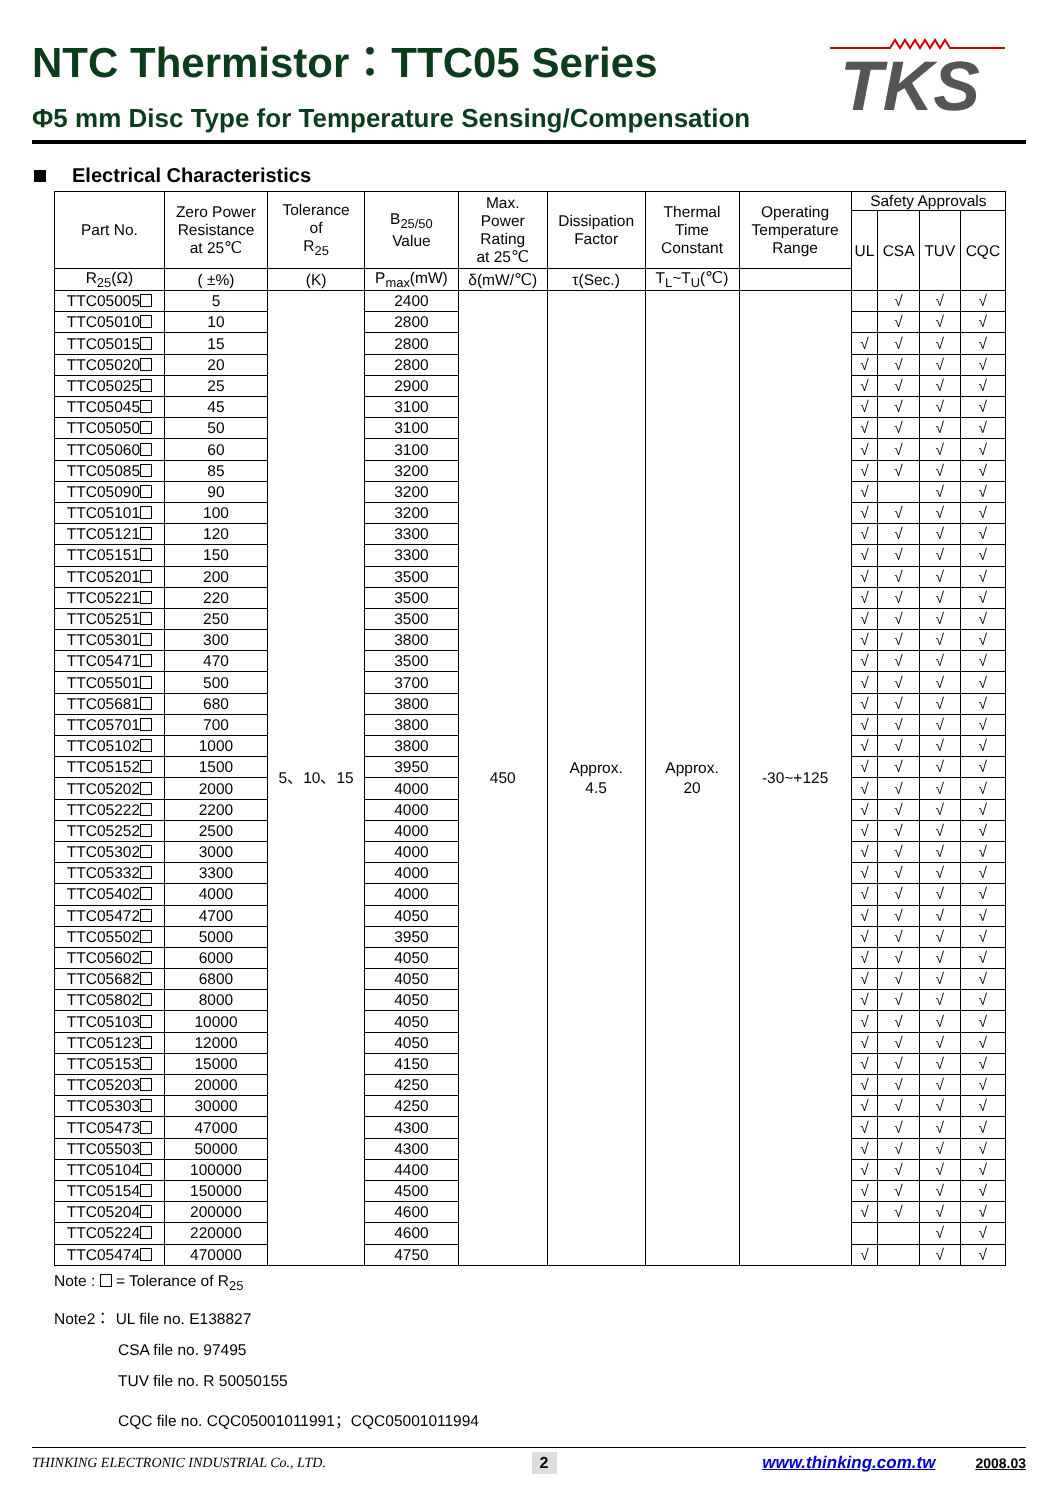TKS
NTC Thermistor：TTC05 Series
Φ5 mm Disc Type for Temperature Sensing/Compensation
Electrical Characteristics
| Part No. | Zero Power Resistance at 25℃ | Tolerance of R<sub>25</sub> | B<sub>25/50</sub> Value | Max. Power Rating at 25℃ | Dissipation Factor | Thermal Time Constant | Operating Temperature Range | Safety Approvals | | | |
| --- | --- | --- | --- | --- | --- | --- | --- | --- | --- | --- | --- |
| | | | | | | | | UL | CSA | TUV | CQC |
| R<sub>25</sub>(Ω) | ( ±%) | (K) | P<sub>max</sub>(mW) | δ(mW/℃) | τ(Sec.) | T<sub>L</sub>~T<sub>U</sub>(℃) | | | | | |
| TTC05005 | 5 | 5、10、15 | 2400 | 450 | Approx. 4.5 | Approx. 20 | -30~+125 | | √ | √ | √ |
| TTC05010 | 10 | | 2800 | | | | | | √ | √ | √ |
| TTC05015 | 15 | | 2800 | | | | | √ | √ | √ | √ |
| TTC05020 | 20 | | 2800 | | | | | √ | √ | √ | √ |
| TTC05025 | 25 | | 2900 | | | | | √ | √ | √ | √ |
| TTC05045 | 45 | | 3100 | | | | | √ | √ | √ | √ |
| TTC05050 | 50 | | 3100 | | | | | √ | √ | √ | √ |
| TTC05060 | 60 | | 3100 | | | | | √ | √ | √ | √ |
| TTC05085 | 85 | | 3200 | | | | | √ | √ | √ | √ |
| TTC05090 | 90 | | 3200 | | | | | √ | | √ | √ |
| TTC05101 | 100 | | 3200 | | | | | √ | √ | √ | √ |
| TTC05121 | 120 | | 3300 | | | | | √ | √ | √ | √ |
| TTC05151 | 150 | | 3300 | | | | | √ | √ | √ | √ |
| TTC05201 | 200 | | 3500 | | | | | √ | √ | √ | √ |
| TTC05221 | 220 | | 3500 | | | | | √ | √ | √ | √ |
| TTC05251 | 250 | | 3500 | | | | | √ | √ | √ | √ |
| TTC05301 | 300 | | 3800 | | | | | √ | √ | √ | √ |
| TTC05471 | 470 | | 3500 | | | | | √ | √ | √ | √ |
| TTC05501 | 500 | | 3700 | | | | | √ | √ | √ | √ |
| TTC05681 | 680 | | 3800 | | | | | √ | √ | √ | √ |
| TTC05701 | 700 | | 3800 | | | | | √ | √ | √ | √ |
| TTC05102 | 1000 | | 3800 | | | | | √ | √ | √ | √ |
| TTC05152 | 1500 | | 3950 | | | | | √ | √ | √ | √ |
| TTC05202 | 2000 | | 4000 | | | | | √ | √ | √ | √ |
| TTC05222 | 2200 | | 4000 | | | | | √ | √ | √ | √ |
| TTC05252 | 2500 | | 4000 | | | | | √ | √ | √ | √ |
| TTC05302 | 3000 | | 4000 | | | | | √ | √ | √ | √ |
| TTC05332 | 3300 | | 4000 | | | | | √ | √ | √ | √ |
| TTC05402 | 4000 | | 4000 | | | | | √ | √ | √ | √ |
| TTC05472 | 4700 | | 4050 | | | | | √ | √ | √ | √ |
| TTC05502 | 5000 | | 3950 | | | | | √ | √ | √ | √ |
| TTC05602 | 6000 | | 4050 | | | | | √ | √ | √ | √ |
| TTC05682 | 6800 | | 4050 | | | | | √ | √ | √ | √ |
| TTC05802 | 8000 | | 4050 | | | | | √ | √ | √ | √ |
| TTC05103 | 10000 | | 4050 | | | | | √ | √ | √ | √ |
| TTC05123 | 12000 | | 4050 | | | | | √ | √ | √ | √ |
| TTC05153 | 15000 | | 4150 | | | | | √ | √ | √ | √ |
| TTC05203 | 20000 | | 4250 | | | | | √ | √ | √ | √ |
| TTC05303 | 30000 | | 4250 | | | | | √ | √ | √ | √ |
| TTC05473 | 47000 | | 4300 | | | | | √ | √ | √ | √ |
| TTC05503 | 50000 | | 4300 | | | | | √ | √ | √ | √ |
| TTC05104 | 100000 | | 4400 | | | | | √ | √ | √ | √ |
| TTC05154 | 150000 | | 4500 | | | | | √ | √ | √ | √ |
| TTC05204 | 200000 | | 4600 | | | | | √ | √ | √ | √ |
| TTC05224 | 220000 | | 4600 | | | | | | | √ | √ |
| TTC05474 | 470000 | | 4750 | | | | | √ | | √ | √ |
Note : = Tolerance of R<sub>25</sub>
Note2： UL file no. E138827
CSA file no. 97495
TUV file no. R 50050155
CQC file no. CQC05001011991；CQC05001011994
THINKING ELECTRONIC INDUSTRIAL Co., LTD. 2 www.thinking.com.tw 2008.03